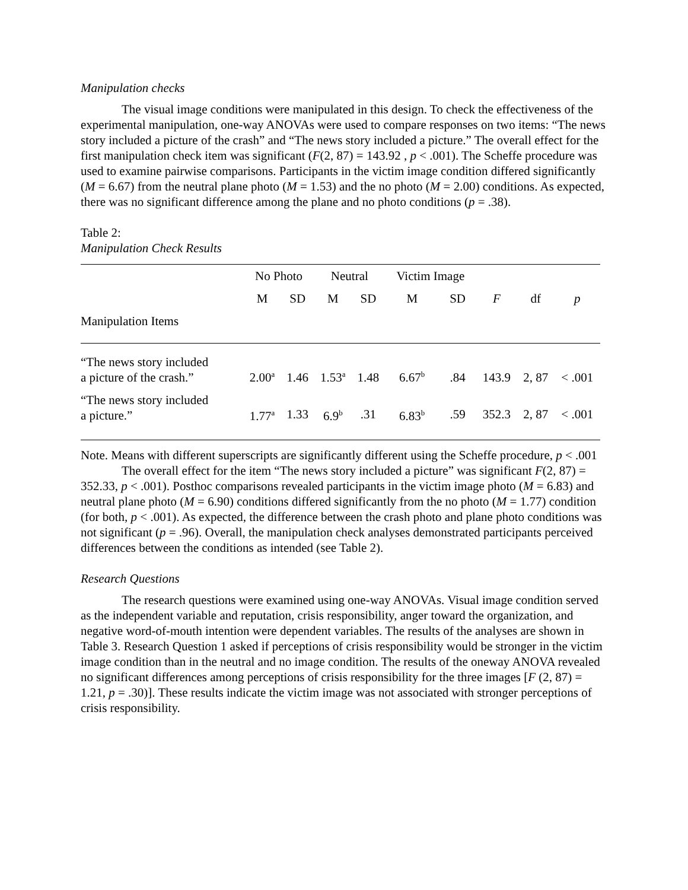Manipulation checks
The visual image conditions were manipulated in this design. To check the effectiveness of the experimental manipulation, one-way ANOVAs were used to compare responses on two items: “The news story included a picture of the crash” and “The news story included a picture.” The overall effect for the first manipulation check item was significant (F(2, 87) = 143.92 , p < .001). The Scheffe procedure was used to examine pairwise comparisons. Participants in the victim image condition differed significantly (M = 6.67) from the neutral plane photo (M = 1.53) and the no photo (M = 2.00) conditions. As expected, there was no significant difference among the plane and no photo conditions (p = .38).
Table 2:
Manipulation Check Results
| | No Photo | | Neutral | | Victim Image | | | | |
| --- | --- | --- | --- | --- | --- | --- | --- | --- | --- |
| | M | SD | M | SD | M | SD | F | df | p |
| Manipulation Items | | | | | | | | | |
| “The news story included a picture of the crash.” | 2.00<sup>a</sup> | 1.46 | 1.53<sup>a</sup> | 1.48 | 6.67<sup>b</sup> | .84 | 143.9 | 2, 87 | < .001 |
| “The news story included a picture.” | 1.77<sup>a</sup> | 1.33 | 6.9<sup>b</sup> | .31 | 6.83<sup>b</sup> | .59 | 352.3 | 2, 87 | < .001 |
Note. Means with different superscripts are significantly different using the Scheffe procedure, p < .001
The overall effect for the item “The news story included a picture” was significant F(2, 87) = 352.33, p < .001). Posthoc comparisons revealed participants in the victim image photo (M = 6.83) and neutral plane photo (M = 6.90) conditions differed significantly from the no photo (M = 1.77) condition (for both, p < .001). As expected, the difference between the crash photo and plane photo conditions was not significant (p = .96). Overall, the manipulation check analyses demonstrated participants perceived differences between the conditions as intended (see Table 2).
Research Questions
The research questions were examined using one-way ANOVAs. Visual image condition served as the independent variable and reputation, crisis responsibility, anger toward the organization, and negative word-of-mouth intention were dependent variables. The results of the analyses are shown in Table 3. Research Question 1 asked if perceptions of crisis responsibility would be stronger in the victim image condition than in the neutral and no image condition. The results of the oneway ANOVA revealed no significant differences among perceptions of crisis responsibility for the three images [F (2, 87) = 1.21, p = .30)]. These results indicate the victim image was not associated with stronger perceptions of crisis responsibility.